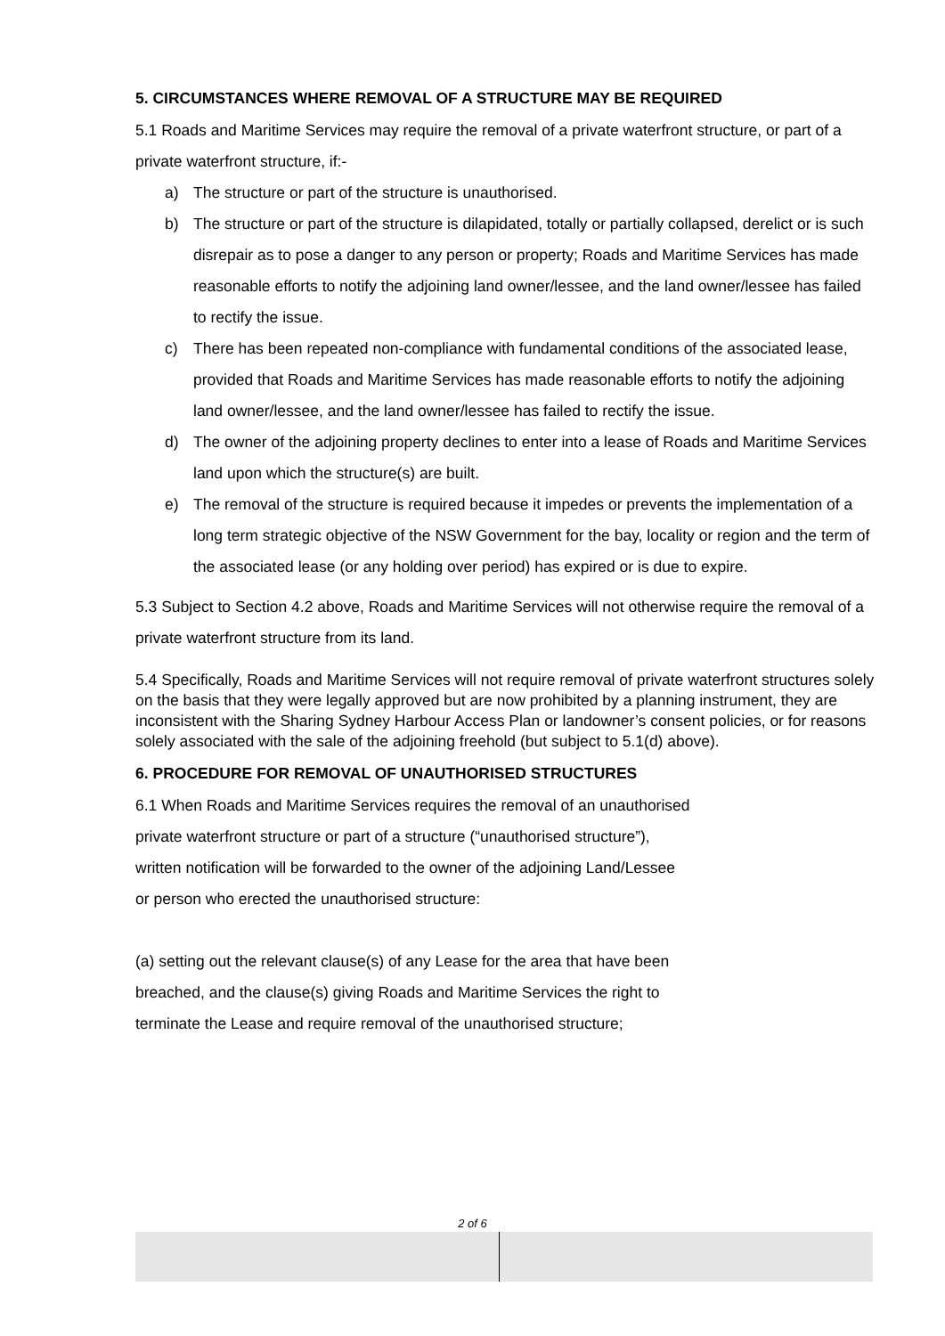5. CIRCUMSTANCES WHERE REMOVAL OF A STRUCTURE MAY BE REQUIRED
5.1 Roads and Maritime Services may require the removal of a private waterfront structure, or part of a private waterfront structure, if:-
a) The structure or part of the structure is unauthorised.
b) The structure or part of the structure is dilapidated, totally or partially collapsed, derelict or is such disrepair as to pose a danger to any person or property; Roads and Maritime Services has made reasonable efforts to notify the adjoining land owner/lessee, and the land owner/lessee has failed to rectify the issue.
c) There has been repeated non-compliance with fundamental conditions of the associated lease, provided that Roads and Maritime Services has made reasonable efforts to notify the adjoining land owner/lessee, and the land owner/lessee has failed to rectify the issue.
d) The owner of the adjoining property declines to enter into a lease of Roads and Maritime Services land upon which the structure(s) are built.
e) The removal of the structure is required because it impedes or prevents the implementation of a long term strategic objective of the NSW Government for the bay, locality or region and the term of the associated lease (or any holding over period) has expired or is due to expire.
5.3 Subject to Section 4.2 above, Roads and Maritime Services will not otherwise require the removal of a private waterfront structure from its land.
5.4 Specifically, Roads and Maritime Services will not require removal of private waterfront structures solely on the basis that they were legally approved but are now prohibited by a planning instrument, they are inconsistent with the Sharing Sydney Harbour Access Plan or landowner’s consent policies, or for reasons solely associated with the sale of the adjoining freehold (but subject to 5.1(d) above).
6. PROCEDURE FOR REMOVAL OF UNAUTHORISED STRUCTURES
6.1 When Roads and Maritime Services requires the removal of an unauthorised
private waterfront structure or part of a structure (“unauthorised structure”),
written notification will be forwarded to the owner of the adjoining Land/Lessee
or person who erected the unauthorised structure:
(a) setting out the relevant clause(s) of any Lease for the area that have been
breached, and the clause(s) giving Roads and Maritime Services the right to
terminate the Lease and require removal of the unauthorised structure;
2 of 6